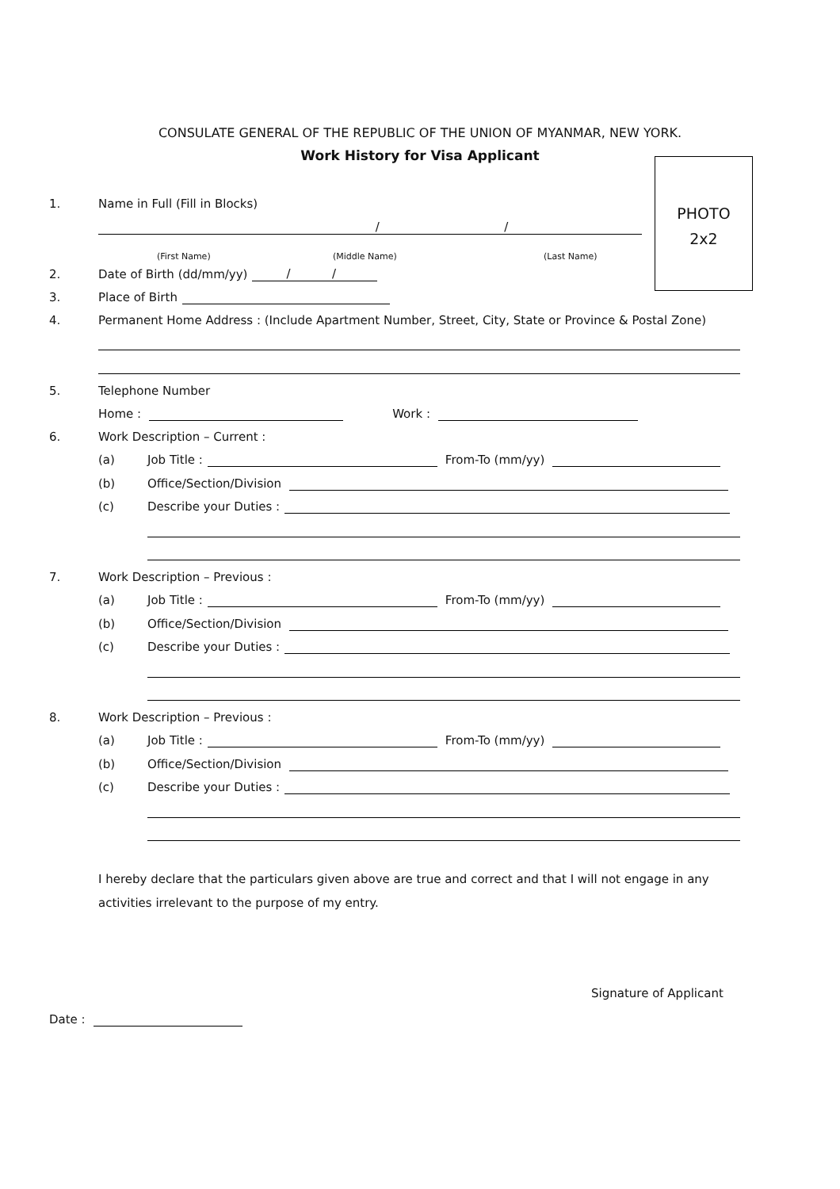CONSULATE GENERAL OF THE REPUBLIC OF THE UNION OF MYANMAR, NEW YORK.
Work History for Visa Applicant
PHOTO
2x2
1. Name in Full (Fill in Blocks)
/ /
(First Name) (Middle Name) (Last Name)
2. Date of Birth (dd/mm/yy) / /
3. Place of Birth
4. Permanent Home Address : (Include Apartment Number, Street, City, State or Province & Postal Zone)
5. Telephone Number
Home : Work :
6. Work Description – Current :
(a) Job Title : From-To (mm/yy)
(b) Office/Section/Division
(c) Describe your Duties :
7. Work Description – Previous :
(a) Job Title : From-To (mm/yy)
(b) Office/Section/Division
(c) Describe your Duties :
8. Work Description – Previous :
(a) Job Title : From-To (mm/yy)
(b) Office/Section/Division
(c) Describe your Duties :
I hereby declare that the particulars given above are true and correct and that I will not engage in any activities irrelevant to the purpose of my entry.
Signature of Applicant
Date :